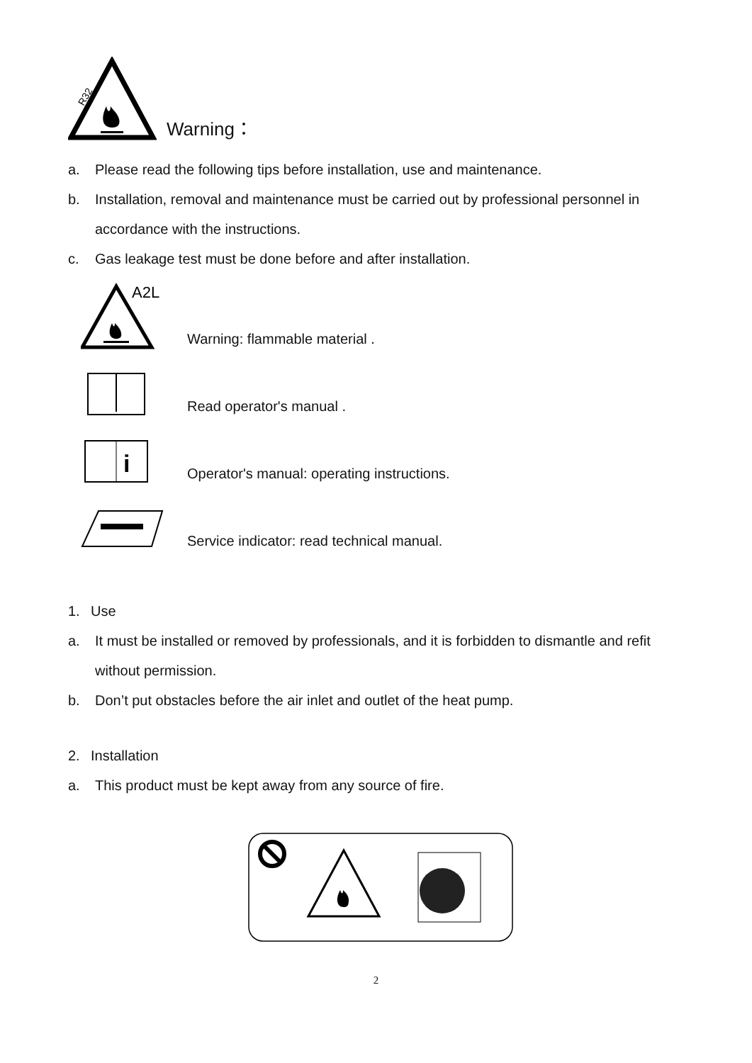R32
Warning：
a. Please read the following tips before installation, use and maintenance.
b. Installation, removal and maintenance must be carried out by professional personnel in accordance with the instructions.
c. Gas leakage test must be done before and after installation.
A2L
Warning: flammable material .
Read operator's manual .
i
Operator's manual: operating instructions.
Service indicator: read technical manual.
1. Use
a. It must be installed or removed by professionals, and it is forbidden to dismantle and refit without permission.
b. Don’t put obstacles before the air inlet and outlet of the heat pump.
2. Installation
a. This product must be kept away from any source of fire.
2